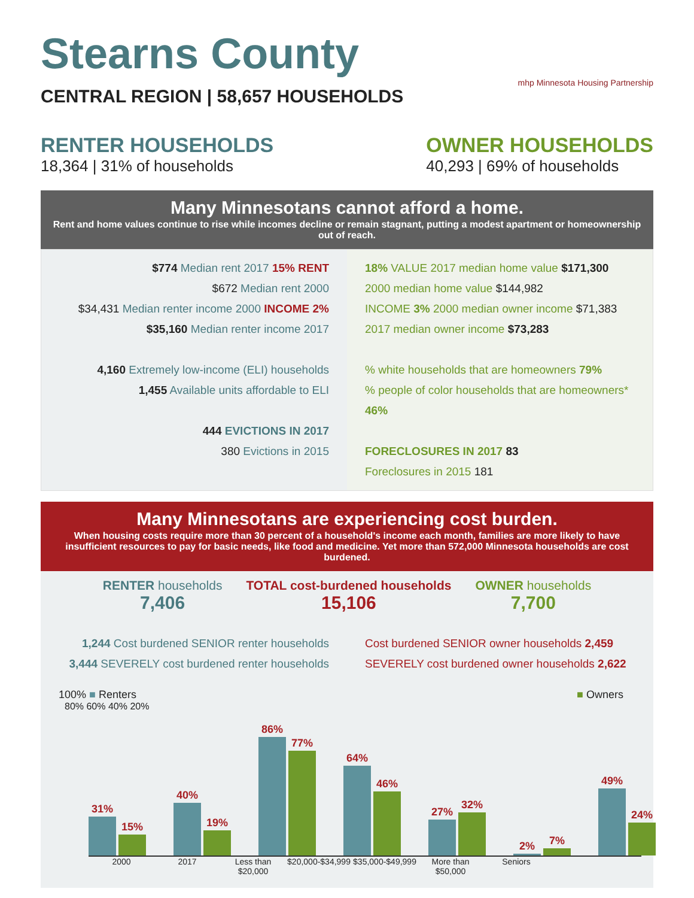Stearns County
CENTRAL REGION | 58,657 HOUSEHOLDS
mhp Minnesota Housing Partnership
RENTER HOUSEHOLDS
18,364 | 31% of households
OWNER HOUSEHOLDS
40,293 | 69% of households
Many Minnesotans cannot afford a home.
Rent and home values continue to rise while incomes decline or remain stagnant, putting a modest apartment or homeownership out of reach.
$774 Median rent 2017 15% RENT
$672 Median rent 2000
$34,431 Median renter income 2000 INCOME 2%
$35,160 Median renter income 2017
4,160 Extremely low-income (ELI) households
1,455 Available units affordable to ELI
444 EVICTIONS IN 2017
380 Evictions in 2015
18% VALUE 2017 median home value $171,300
2000 median home value $144,982
INCOME 3% 2000 median owner income $71,383
2017 median owner income $73,283
% white households that are homeowners 79%
% people of color households that are homeowners* 46%
FORECLOSURES IN 2017 83
Foreclosures in 2015 181
Many Minnesotans are experiencing cost burden.
When housing costs require more than 30 percent of a household's income each month, families are more likely to have insufficient resources to pay for basic needs, like food and medicine. Yet more than 572,000 Minnesota households are cost burdened.
RENTER households
7,406
TOTAL cost-burdened households
15,106
OWNER households
7,700
1,244 Cost burdened SENIOR renter households
3,444 SEVERELY cost burdened renter households
Cost burdened SENIOR owner households 2,459
SEVERELY cost burdened owner households 2,622
100% ■ Renters ■ Owners
80% 60% 40% 20%
31%
15%
40%
19%
86%
77%
64%
46%
27%
32%
2%
7%
49%
24%
2000 2017 Less than $20,000 $20,000-$34,999 $35,000-$49,999 More than $50,000 Seniors